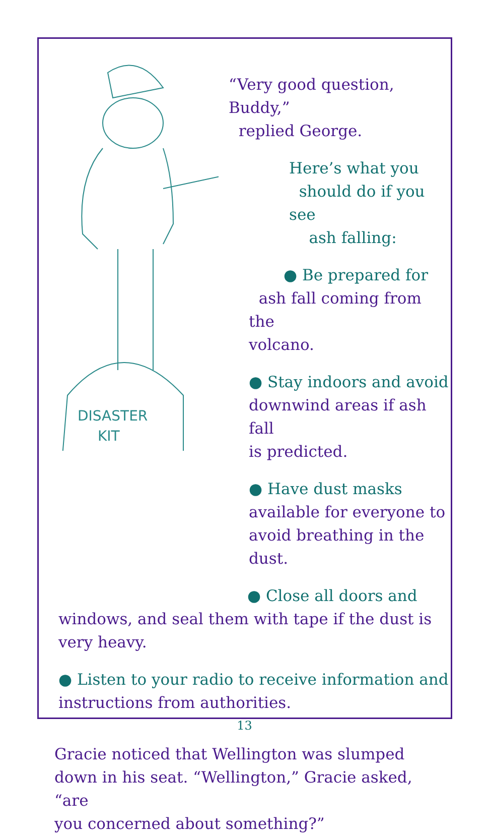DISASTER
KIT
“Very good question, Buddy,”
replied George.
Here’s what you
should do if you see
ash falling:
● Be prepared for
ash fall coming from the
volcano.
● Stay indoors and avoid
downwind areas if ash fall
is predicted.
● Have dust masks
available for everyone to
avoid breathing in the dust.
● Close all doors and
windows, and seal them with tape if the dust is
very heavy.
● Listen to your radio to receive information and
instructions from authorities.
Gracie noticed that Wellington was slumped
down in his seat. “Wellington,” Gracie asked, “are
you concerned about something?”
13